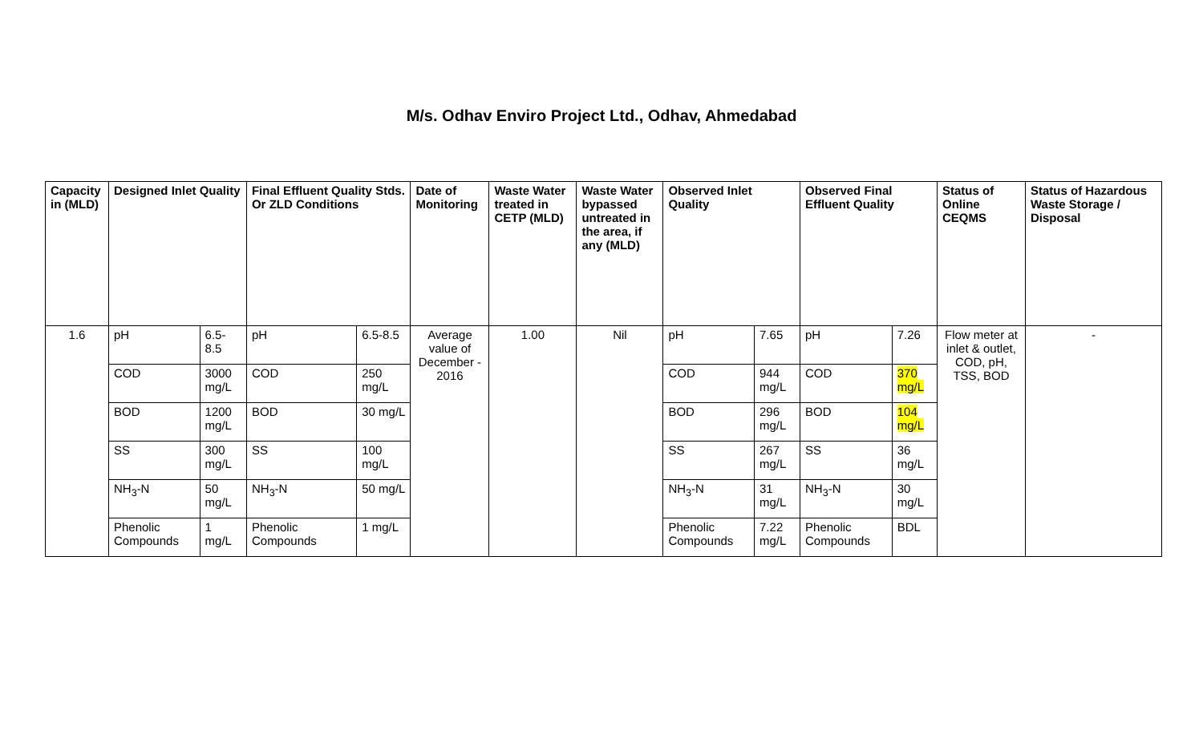M/s. Odhav Enviro Project Ltd., Odhav, Ahmedabad
| Capacity in (MLD) | Designed Inlet Quality | | Final Effluent Quality Stds. Or ZLD Conditions | | Date of Monitoring | Waste Water treated in CETP (MLD) | Waste Water bypassed untreated in the area, if any (MLD) | Observed Inlet Quality | | Observed Final Effluent Quality | | Status of Online CEQMS | Status of Hazardous Waste Storage / Disposal |
| --- | --- | --- | --- | --- | --- | --- | --- | --- | --- | --- | --- | --- | --- |
| 1.6 | pH | 6.5-8.5 | pH | 6.5-8.5 | Average value of December - 2016 | 1.00 | Nil | pH | 7.65 | pH | 7.26 | Flow meter at inlet & outlet, COD, pH, TSS, BOD | - |
| | COD | 3000 mg/L | COD | 250 mg/L | | | | COD | 944 mg/L | COD | 370 mg/L | | |
| | BOD | 1200 mg/L | BOD | 30 mg/L | | | | BOD | 296 mg/L | BOD | 104 mg/L | | |
| | SS | 300 mg/L | SS | 100 mg/L | | | | SS | 267 mg/L | SS | 36 mg/L | | |
| | NH<sub>3</sub>-N | 50 mg/L | NH<sub>3</sub>-N | 50 mg/L | | | | NH<sub>3</sub>-N | 31 mg/L | NH<sub>3</sub>-N | 30 mg/L | | |
| | Phenolic Compounds | 1 mg/L | Phenolic Compounds | 1 mg/L | | | | Phenolic Compounds | 7.22 mg/L | Phenolic Compounds | BDL | | |